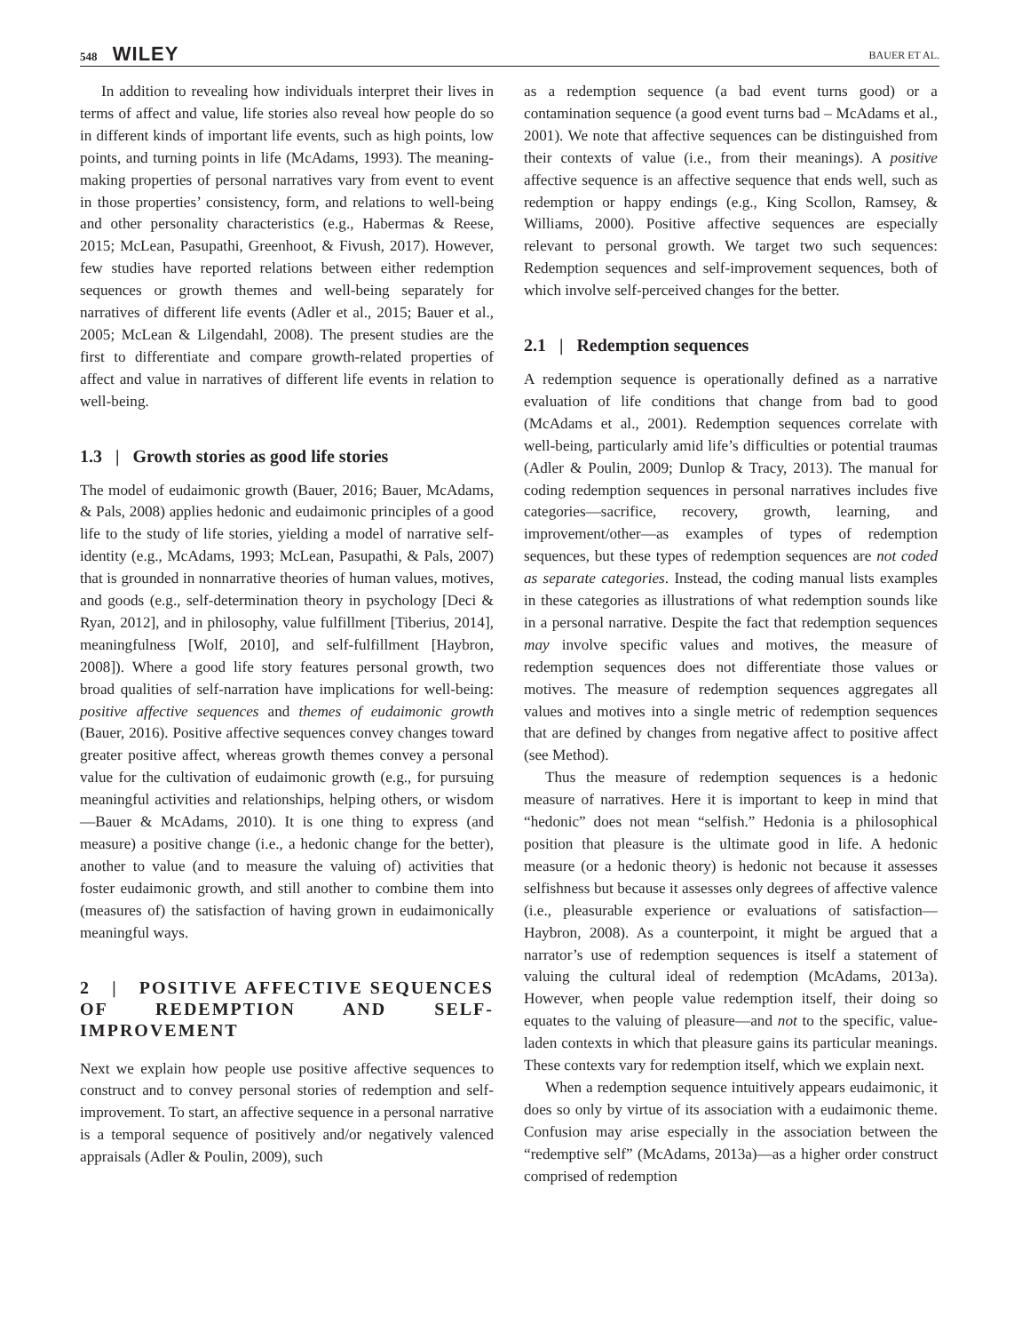548 WILEY
BAUER ET AL.
In addition to revealing how individuals interpret their lives in terms of affect and value, life stories also reveal how people do so in different kinds of important life events, such as high points, low points, and turning points in life (McAdams, 1993). The meaning-making properties of personal narratives vary from event to event in those properties’ consistency, form, and relations to well-being and other personality characteristics (e.g., Habermas & Reese, 2015; McLean, Pasupathi, Greenhoot, & Fivush, 2017). However, few studies have reported relations between either redemption sequences or growth themes and well-being separately for narratives of different life events (Adler et al., 2015; Bauer et al., 2005; McLean & Lilgendahl, 2008). The present studies are the first to differentiate and compare growth-related properties of affect and value in narratives of different life events in relation to well-being.
1.3 | Growth stories as good life stories
The model of eudaimonic growth (Bauer, 2016; Bauer, McAdams, & Pals, 2008) applies hedonic and eudaimonic principles of a good life to the study of life stories, yielding a model of narrative self-identity (e.g., McAdams, 1993; McLean, Pasupathi, & Pals, 2007) that is grounded in nonnarrative theories of human values, motives, and goods (e.g., self-determination theory in psychology [Deci & Ryan, 2012], and in philosophy, value fulfillment [Tiberius, 2014], meaningfulness [Wolf, 2010], and self-fulfillment [Haybron, 2008]). Where a good life story features personal growth, two broad qualities of self-narration have implications for well-being: positive affective sequences and themes of eudaimonic growth (Bauer, 2016). Positive affective sequences convey changes toward greater positive affect, whereas growth themes convey a personal value for the cultivation of eudaimonic growth (e.g., for pursuing meaningful activities and relationships, helping others, or wisdom—Bauer & McAdams, 2010). It is one thing to express (and measure) a positive change (i.e., a hedonic change for the better), another to value (and to measure the valuing of) activities that foster eudaimonic growth, and still another to combine them into (measures of) the satisfaction of having grown in eudaimonically meaningful ways.
2 | POSITIVE AFFECTIVE SEQUENCES OF REDEMPTION AND SELF-IMPROVEMENT
Next we explain how people use positive affective sequences to construct and to convey personal stories of redemption and self-improvement. To start, an affective sequence in a personal narrative is a temporal sequence of positively and/or negatively valenced appraisals (Adler & Poulin, 2009), such
as a redemption sequence (a bad event turns good) or a contamination sequence (a good event turns bad – McAdams et al., 2001). We note that affective sequences can be distinguished from their contexts of value (i.e., from their meanings). A positive affective sequence is an affective sequence that ends well, such as redemption or happy endings (e.g., King Scollon, Ramsey, & Williams, 2000). Positive affective sequences are especially relevant to personal growth. We target two such sequences: Redemption sequences and self-improvement sequences, both of which involve self-perceived changes for the better.
2.1 | Redemption sequences
A redemption sequence is operationally defined as a narrative evaluation of life conditions that change from bad to good (McAdams et al., 2001). Redemption sequences correlate with well-being, particularly amid life’s difficulties or potential traumas (Adler & Poulin, 2009; Dunlop & Tracy, 2013). The manual for coding redemption sequences in personal narratives includes five categories—sacrifice, recovery, growth, learning, and improvement/other—as examples of types of redemption sequences, but these types of redemption sequences are not coded as separate categories. Instead, the coding manual lists examples in these categories as illustrations of what redemption sounds like in a personal narrative. Despite the fact that redemption sequences may involve specific values and motives, the measure of redemption sequences does not differentiate those values or motives. The measure of redemption sequences aggregates all values and motives into a single metric of redemption sequences that are defined by changes from negative affect to positive affect (see Method).
Thus the measure of redemption sequences is a hedonic measure of narratives. Here it is important to keep in mind that “hedonic” does not mean “selfish.” Hedonia is a philosophical position that pleasure is the ultimate good in life. A hedonic measure (or a hedonic theory) is hedonic not because it assesses selfishness but because it assesses only degrees of affective valence (i.e., pleasurable experience or evaluations of satisfaction—Haybron, 2008). As a counterpoint, it might be argued that a narrator’s use of redemption sequences is itself a statement of valuing the cultural ideal of redemption (McAdams, 2013a). However, when people value redemption itself, their doing so equates to the valuing of pleasure—and not to the specific, value-laden contexts in which that pleasure gains its particular meanings. These contexts vary for redemption itself, which we explain next.
When a redemption sequence intuitively appears eudaimonic, it does so only by virtue of its association with a eudaimonic theme. Confusion may arise especially in the association between the “redemptive self” (McAdams, 2013a)—as a higher order construct comprised of redemption